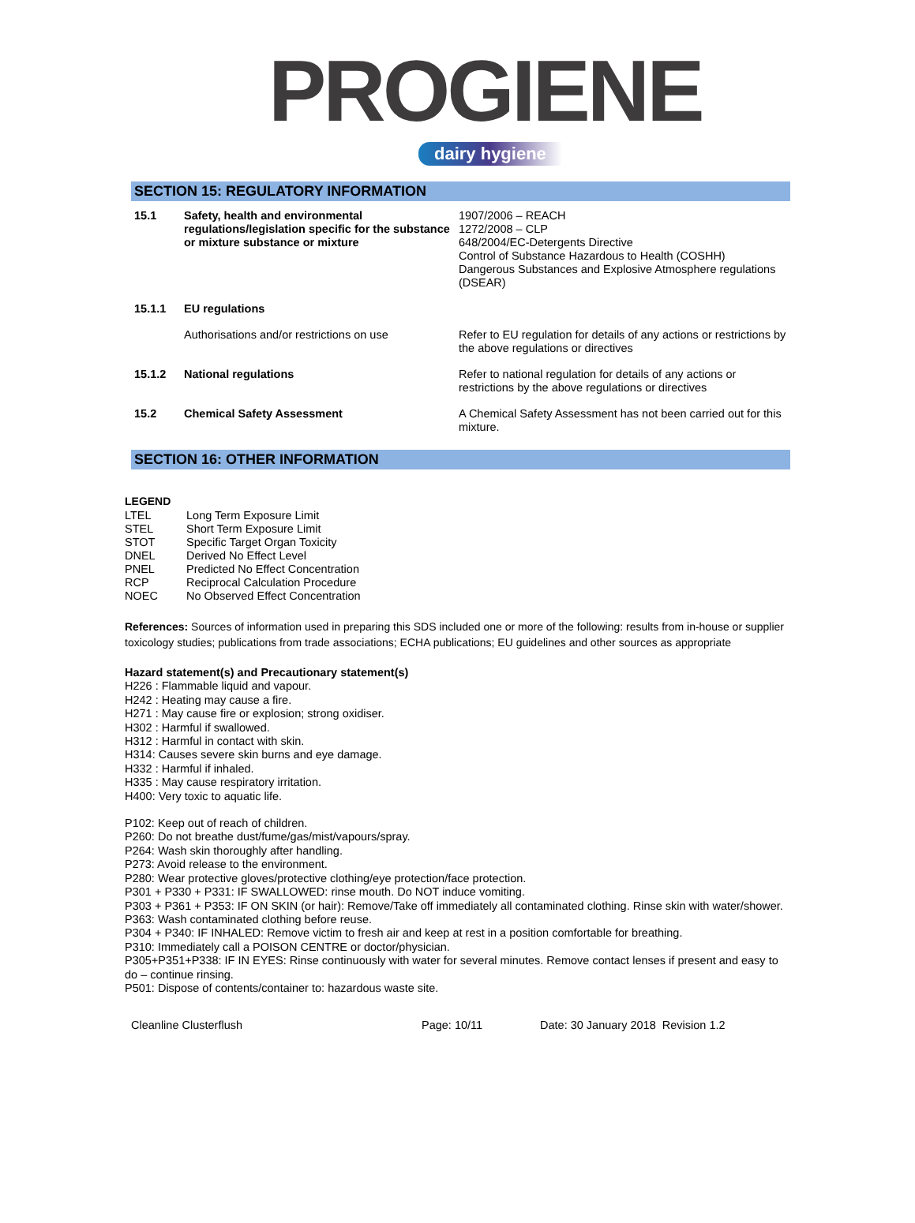PROGIENE
dairy hygiene
SECTION 15: REGULATORY INFORMATION
| 15.1 | Safety, health and environmental regulations/legislation specific for the substance or mixture substance or mixture | 1907/2006 – REACH 1272/2008 – CLP 648/2004/EC-Detergents Directive Control of Substance Hazardous to Health (COSHH) Dangerous Substances and Explosive Atmosphere regulations (DSEAR) |
| 15.1.1 | EU regulations | |
| | Authorisations and/or restrictions on use | Refer to EU regulation for details of any actions or restrictions by the above regulations or directives |
| 15.1.2 | National regulations | Refer to national regulation for details of any actions or restrictions by the above regulations or directives |
| 15.2 | Chemical Safety Assessment | A Chemical Safety Assessment has not been carried out for this mixture. |
SECTION 16: OTHER INFORMATION
LEGEND
| LTEL | Long Term Exposure Limit |
| STEL | Short Term Exposure Limit |
| STOT | Specific Target Organ Toxicity |
| DNEL | Derived No Effect Level |
| PNEL | Predicted No Effect Concentration |
| RCP | Reciprocal Calculation Procedure |
| NOEC | No Observed Effect Concentration |
References: Sources of information used in preparing this SDS included one or more of the following: results from in-house or supplier toxicology studies; publications from trade associations; ECHA publications; EU guidelines and other sources as appropriate
Hazard statement(s) and Precautionary statement(s)
H226 : Flammable liquid and vapour.
H242 : Heating may cause a fire.
H271 : May cause fire or explosion; strong oxidiser.
H302 : Harmful if swallowed.
H312 : Harmful in contact with skin.
H314: Causes severe skin burns and eye damage.
H332 : Harmful if inhaled.
H335 : May cause respiratory irritation.
H400: Very toxic to aquatic life.
P102: Keep out of reach of children.
P260: Do not breathe dust/fume/gas/mist/vapours/spray.
P264: Wash skin thoroughly after handling.
P273: Avoid release to the environment.
P280: Wear protective gloves/protective clothing/eye protection/face protection.
P301 + P330 + P331: IF SWALLOWED: rinse mouth. Do NOT induce vomiting.
P303 + P361 + P353: IF ON SKIN (or hair): Remove/Take off immediately all contaminated clothing. Rinse skin with water/shower.
P363: Wash contaminated clothing before reuse.
P304 + P340: IF INHALED: Remove victim to fresh air and keep at rest in a position comfortable for breathing.
P310: Immediately call a POISON CENTRE or doctor/physician.
P305+P351+P338: IF IN EYES: Rinse continuously with water for several minutes. Remove contact lenses if present and easy to do – continue rinsing.
P501: Dispose of contents/container to: hazardous waste site.
Cleanline Clusterflush Page: 10/11 Date: 30 January 2018 Revision 1.2